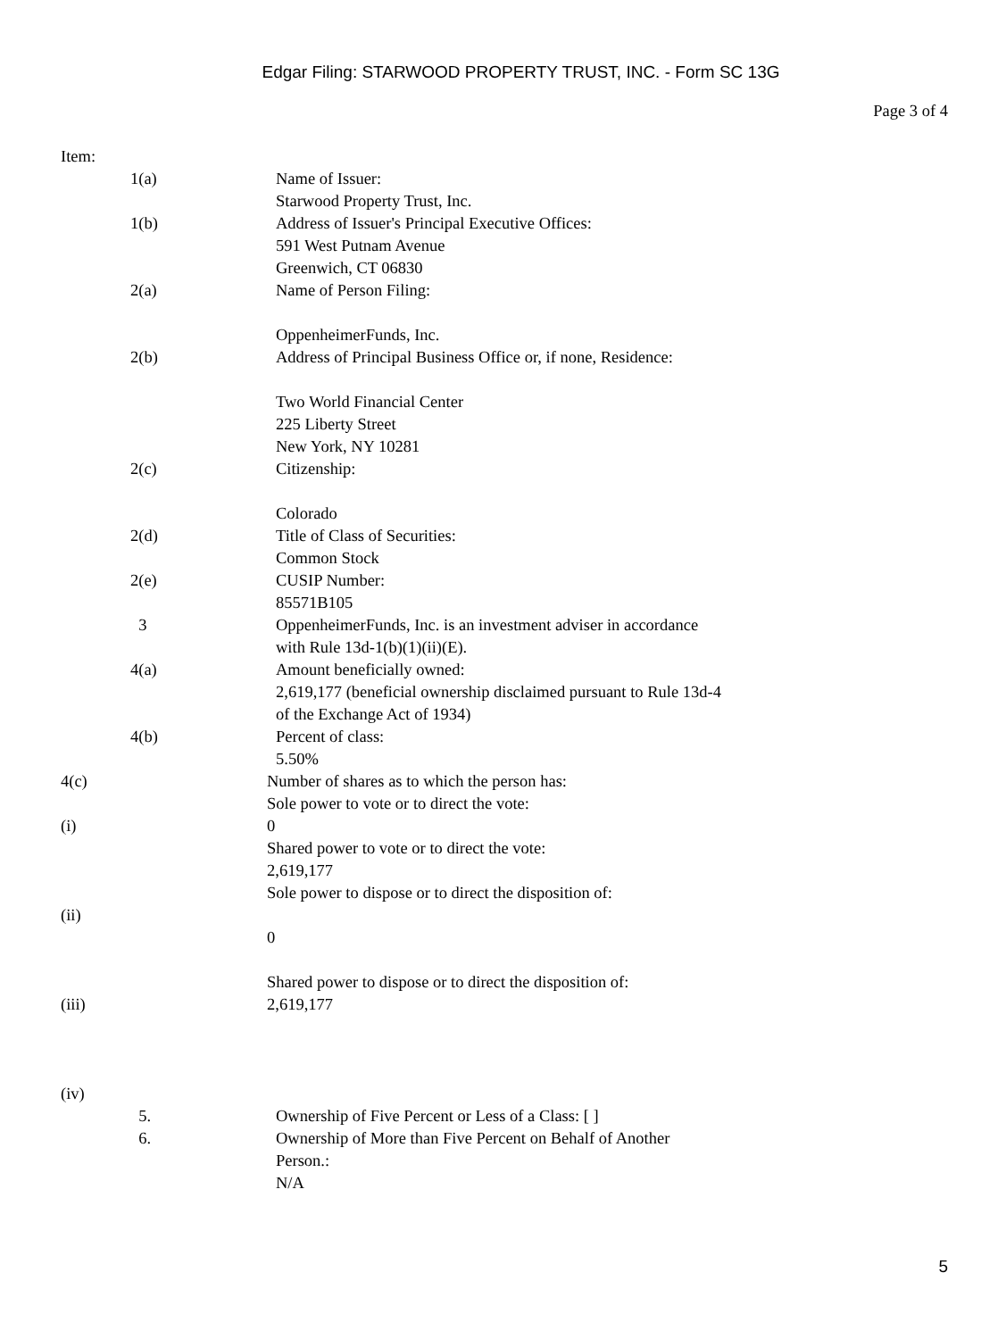Edgar Filing: STARWOOD PROPERTY TRUST, INC. - Form SC 13G
Page 3 of 4
Item:
1(a) Name of Issuer:
Starwood Property Trust, Inc.
1(b) Address of Issuer's Principal Executive Offices:
591 West Putnam Avenue
Greenwich, CT 06830
2(a) Name of Person Filing:
OppenheimerFunds, Inc.
2(b) Address of Principal Business Office or, if none, Residence:
Two World Financial Center
225 Liberty Street
New York, NY 10281
2(c) Citizenship:
Colorado
2(d) Title of Class of Securities:
Common Stock
2(e) CUSIP Number:
85571B105
3 OppenheimerFunds, Inc. is an investment adviser in accordance
with Rule 13d-1(b)(1)(ii)(E).
4(a) Amount beneficially owned:
2,619,177 (beneficial ownership disclaimed pursuant to Rule 13d-4
of the Exchange Act of 1934)
4(b) Percent of class:
5.50%
4(c) Number of shares as to which the person has:
Sole power to vote or to direct the vote:
(i) 0
Shared power to vote or to direct the vote:
2,619,177
Sole power to dispose or to direct the disposition of:
(ii)
0
Shared power to dispose or to direct the disposition of:
(iii) 2,619,177
(iv)
5. Ownership of Five Percent or Less of a Class: [ ]
6. Ownership of More than Five Percent on Behalf of Another
Person.:
N/A
5